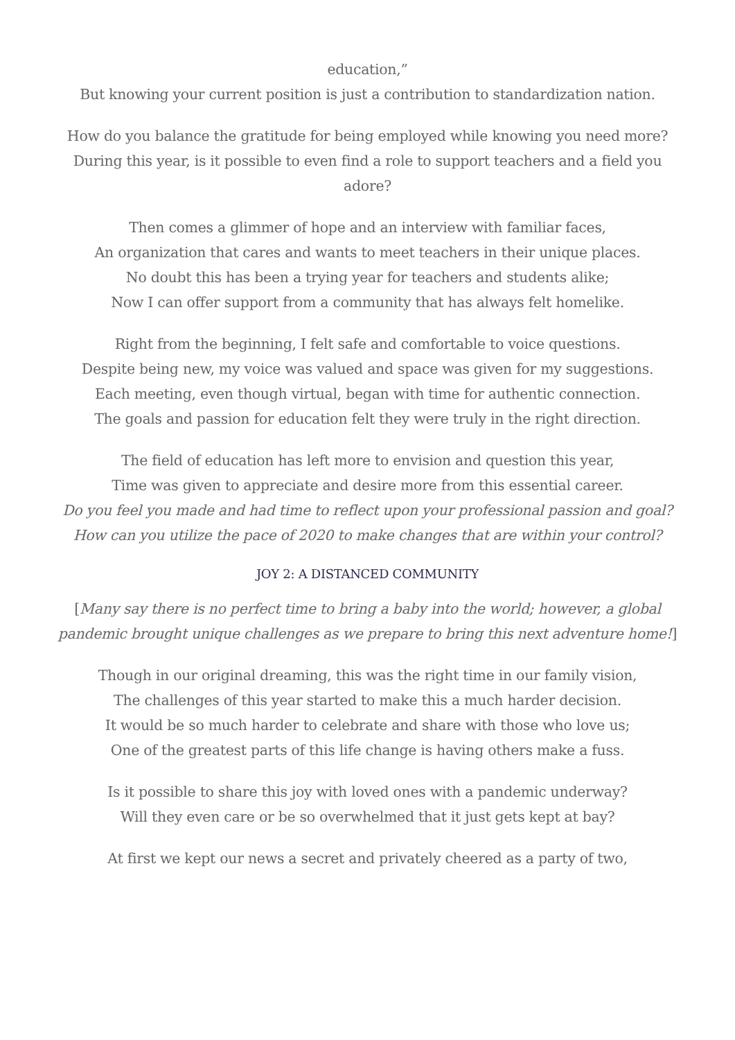education,”
But knowing your current position is just a contribution to standardization nation.
How do you balance the gratitude for being employed while knowing you need more?
During this year, is it possible to even find a role to support teachers and a field you adore?
Then comes a glimmer of hope and an interview with familiar faces,
An organization that cares and wants to meet teachers in their unique places.
No doubt this has been a trying year for teachers and students alike;
Now I can offer support from a community that has always felt homelike.
Right from the beginning, I felt safe and comfortable to voice questions.
Despite being new, my voice was valued and space was given for my suggestions.
Each meeting, even though virtual, began with time for authentic connection.
The goals and passion for education felt they were truly in the right direction.
The field of education has left more to envision and question this year,
Time was given to appreciate and desire more from this essential career.
Do you feel you made and had time to reflect upon your professional passion and goal?
How can you utilize the pace of 2020 to make changes that are within your control?
JOY 2: A DISTANCED COMMUNITY
[Many say there is no perfect time to bring a baby into the world; however, a global pandemic brought unique challenges as we prepare to bring this next adventure home!]
Though in our original dreaming, this was the right time in our family vision,
The challenges of this year started to make this a much harder decision.
It would be so much harder to celebrate and share with those who love us;
One of the greatest parts of this life change is having others make a fuss.
Is it possible to share this joy with loved ones with a pandemic underway?
Will they even care or be so overwhelmed that it just gets kept at bay?
At first we kept our news a secret and privately cheered as a party of two,